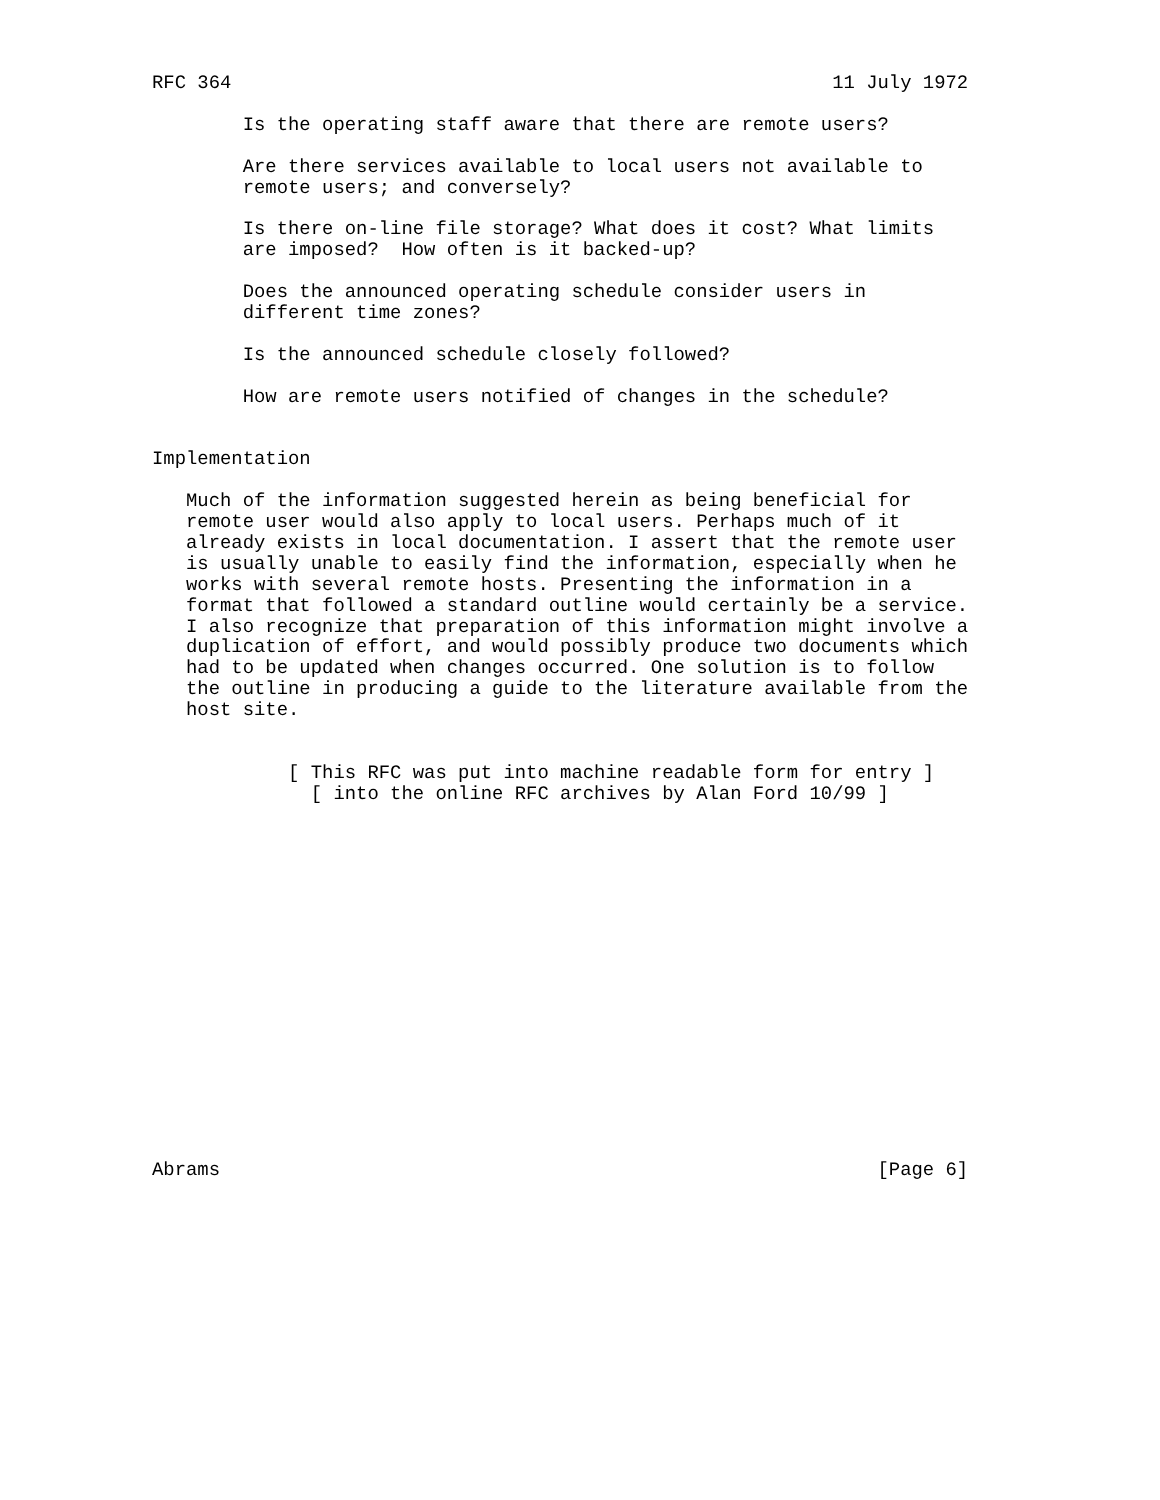RFC 364                                                     11 July 1972

        Is the operating staff aware that there are remote users?

        Are there services available to local users not available to
        remote users; and conversely?

        Is there on-line file storage? What does it cost? What limits
        are imposed?  How often is it backed-up?

        Does the announced operating schedule consider users in
        different time zones?

        Is the announced schedule closely followed?

        How are remote users notified of changes in the schedule?


Implementation

   Much of the information suggested herein as being beneficial for
   remote user would also apply to local users. Perhaps much of it
   already exists in local documentation. I assert that the remote user
   is usually unable to easily find the information, especially when he
   works with several remote hosts. Presenting the information in a
   format that followed a standard outline would certainly be a service.
   I also recognize that preparation of this information might involve a
   duplication of effort, and would possibly produce two documents which
   had to be updated when changes occurred. One solution is to follow
   the outline in producing a guide to the literature available from the
   host site.


            [ This RFC was put into machine readable form for entry ]
              [ into the online RFC archives by Alan Ford 10/99 ]

















Abrams                                                          [Page 6]